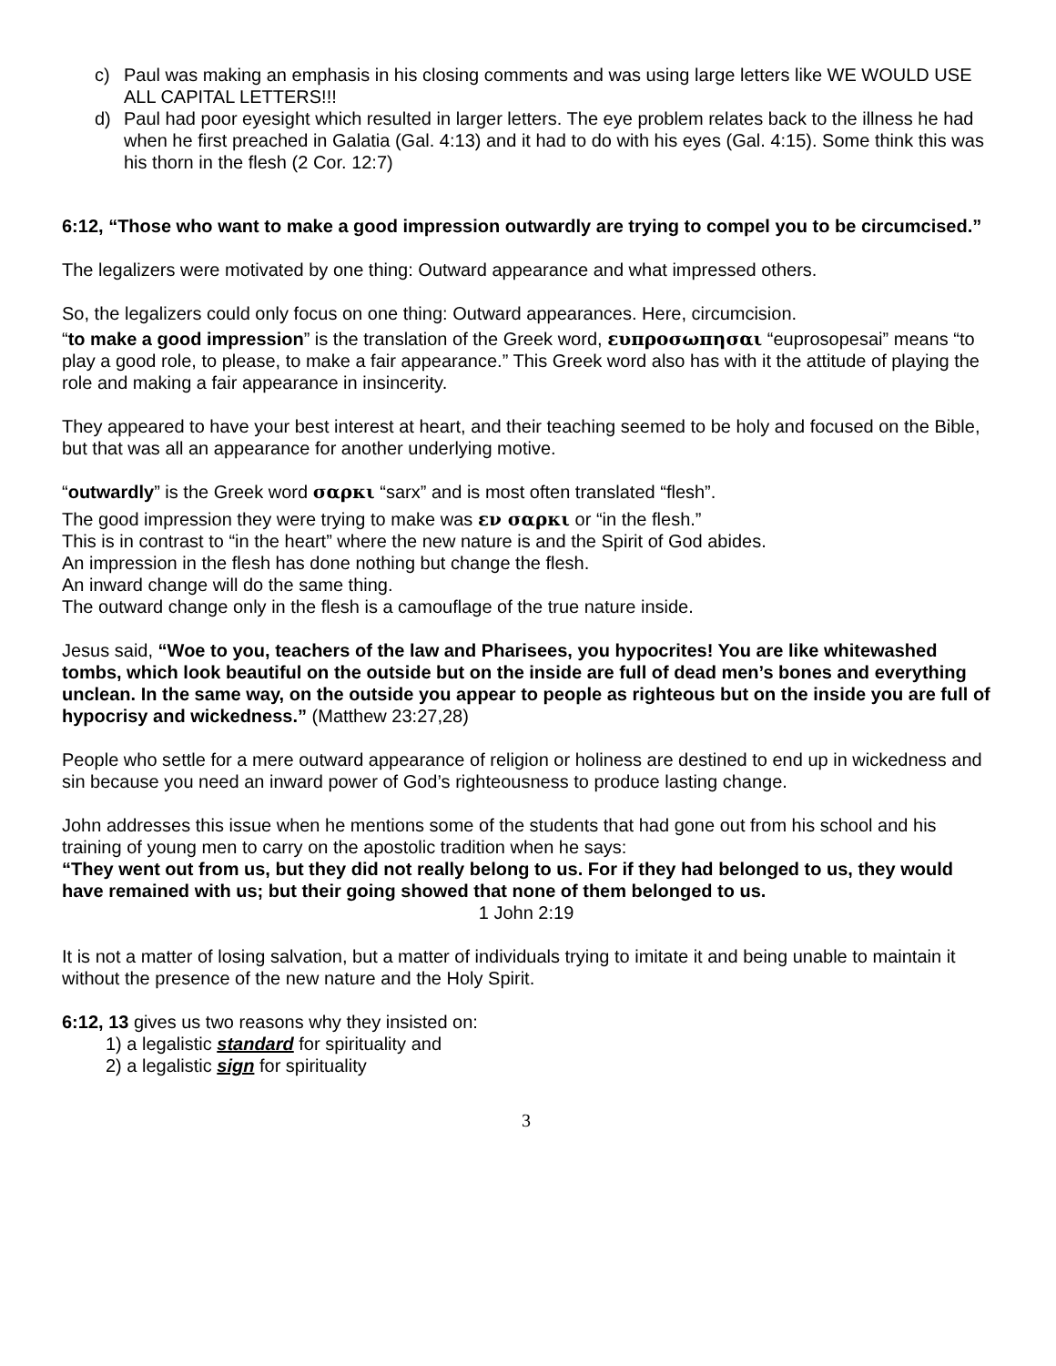c) Paul was making an emphasis in his closing comments and was using large letters like WE WOULD USE ALL CAPITAL LETTERS!!!
d) Paul had poor eyesight which resulted in larger letters. The eye problem relates back to the illness he had when he first preached in Galatia (Gal. 4:13) and it had to do with his eyes (Gal. 4:15). Some think this was his thorn in the flesh (2 Cor. 12:7)
6:12, “Those who want to make a good impression outwardly are trying to compel you to be circumcised.”
The legalizers were motivated by one thing: Outward appearance and what impressed others.
So, the legalizers could only focus on one thing: Outward appearances. Here, circumcision.
“to make a good impression” is the translation of the Greek word, ευπροσωπησαι “euprosopesai” means “to play a good role, to please, to make a fair appearance.” This Greek word also has with it the attitude of playing the role and making a fair appearance in insincerity.
They appeared to have your best interest at heart, and their teaching seemed to be holy and focused on the Bible, but that was all an appearance for another underlying motive.
“outwardly” is the Greek word σαρκι “sarx” and is most often translated “flesh”.
The good impression they were trying to make was εν σαρκι or “in the flesh.”
This is in contrast to “in the heart” where the new nature is and the Spirit of God abides.
An impression in the flesh has done nothing but change the flesh.
An inward change will do the same thing.
The outward change only in the flesh is a camouflage of the true nature inside.
Jesus said, “Woe to you, teachers of the law and Pharisees, you hypocrites! You are like whitewashed tombs, which look beautiful on the outside but on the inside are full of dead men’s bones and everything unclean. In the same way, on the outside you appear to people as righteous but on the inside you are full of hypocrisy and wickedness.” (Matthew 23:27,28)
People who settle for a mere outward appearance of religion or holiness are destined to end up in wickedness and sin because you need an inward power of God’s righteousness to produce lasting change.
John addresses this issue when he mentions some of the students that had gone out from his school and his training of young men to carry on the apostolic tradition when he says:
“They went out from us, but they did not really belong to us. For if they had belonged to us, they would have remained with us; but their going showed that none of them belonged to us.
1 John 2:19
It is not a matter of losing salvation, but a matter of individuals trying to imitate it and being unable to maintain it without the presence of the new nature and the Holy Spirit.
6:12, 13 gives us two reasons why they insisted on:
1) a legalistic standard for spirituality and
2) a legalistic sign for spirituality
3